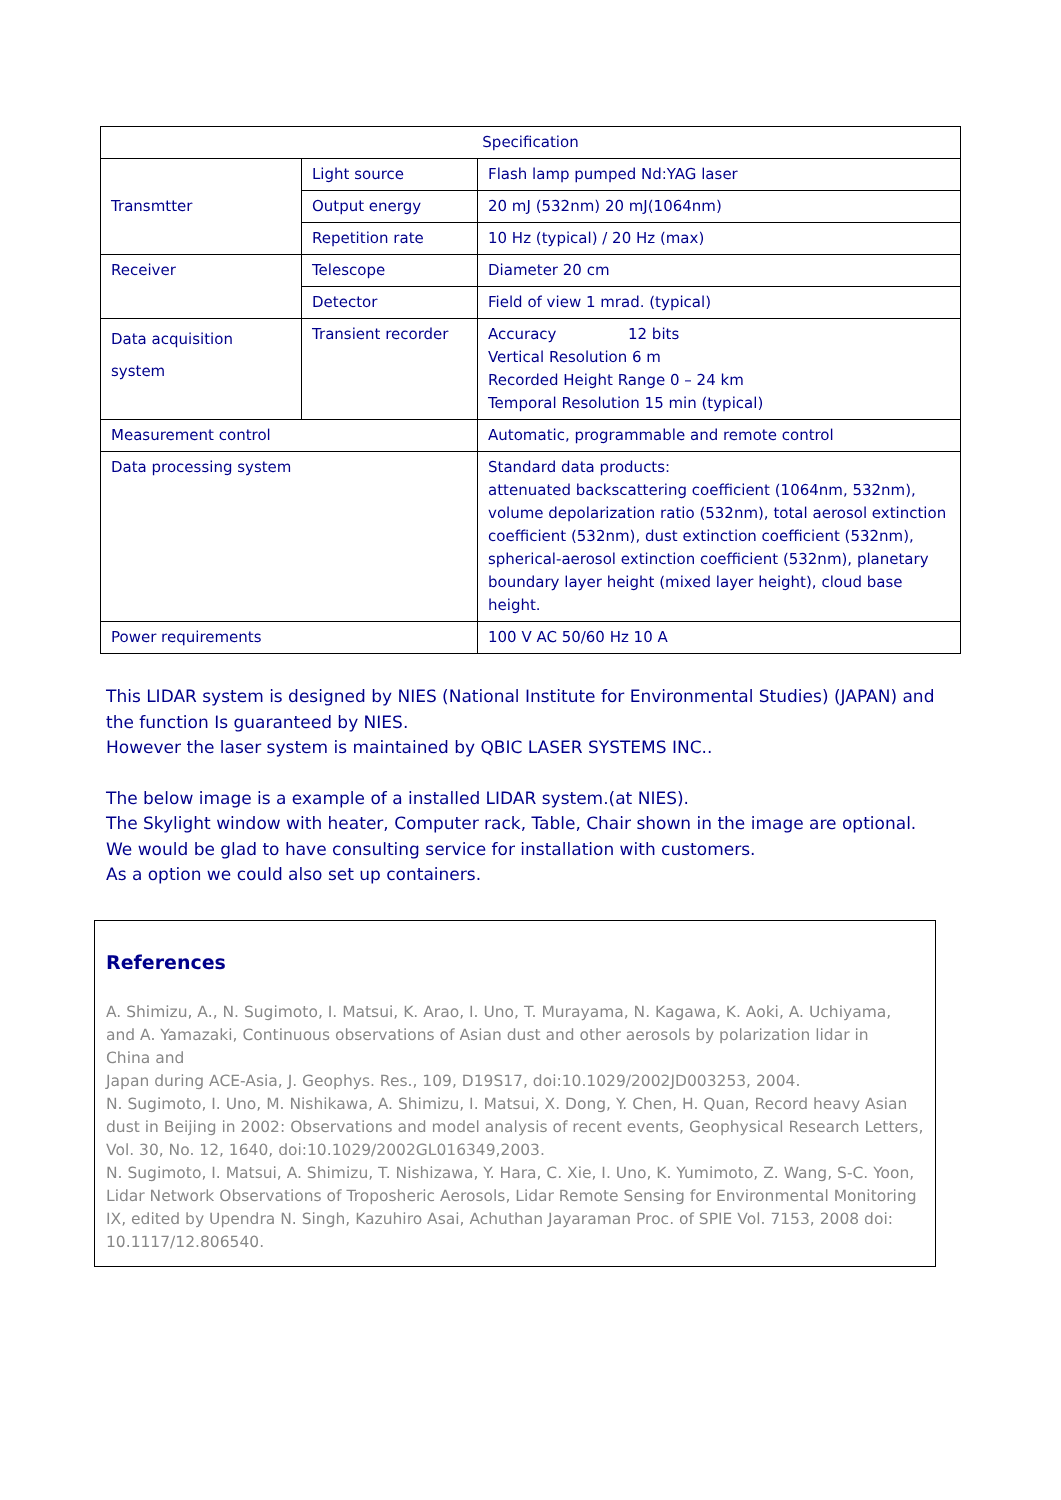| Specification | | |
| --- | --- | --- |
| Transmtter | Light source | Flash lamp pumped Nd:YAG laser |
| | Output energy | 20 mJ (532nm) 20 mJ(1064nm) |
| | Repetition rate | 10 Hz (typical) / 20 Hz (max) |
| Receiver | Telescope | Diameter 20 cm |
| | Detector | Field of view 1 mrad. (typical) |
| Data acquisition system | Transient recorder | Accuracy 12 bits Vertical Resolution 6 m Recorded Height Range 0 – 24 km Temporal Resolution 15 min (typical) |
| Measurement control | | Automatic, programmable and remote control |
| Data processing system | | Standard data products: attenuated backscattering coefficient (1064nm, 532nm), volume depolarization ratio (532nm), total aerosol extinction coefficient (532nm), dust extinction coefficient (532nm), spherical-aerosol extinction coefficient (532nm), planetary boundary layer height (mixed layer height), cloud base height. |
| Power requirements | | 100 V AC 50/60 Hz 10 A |
This LIDAR system is designed by NIES (National Institute for Environmental Studies) (JAPAN) and the function Is guaranteed by NIES.
However the laser system is maintained by QBIC LASER SYSTEMS INC..
The below image is a example of a installed LIDAR system.(at NIES).
The Skylight window with heater, Computer rack, Table, Chair shown in the image are optional.
We would be glad to have consulting service for installation with customers.
As a option we could also set up containers.
References
A. Shimizu, A., N. Sugimoto, I. Matsui, K. Arao, I. Uno, T. Murayama, N. Kagawa, K. Aoki, A. Uchiyama, and A. Yamazaki, Continuous observations of Asian dust and other aerosols by polarization lidar in
China and
Japan during ACE-Asia, J. Geophys. Res., 109, D19S17, doi:10.1029/2002JD003253, 2004.
N. Sugimoto, I. Uno, M. Nishikawa, A. Shimizu, I. Matsui, X. Dong, Y. Chen, H. Quan, Record heavy Asian dust in Beijing in 2002: Observations and model analysis of recent events, Geophysical Research Letters, Vol. 30, No. 12, 1640, doi:10.1029/2002GL016349,2003.
N. Sugimoto, I. Matsui, A. Shimizu, T. Nishizawa, Y. Hara, C. Xie, I. Uno, K. Yumimoto, Z. Wang, S-C. Yoon, Lidar Network Observations of Troposheric Aerosols, Lidar Remote Sensing for Environmental Monitoring IX, edited by Upendra N. Singh, Kazuhiro Asai, Achuthan Jayaraman Proc. of SPIE Vol. 7153, 2008 doi: 10.1117/12.806540.